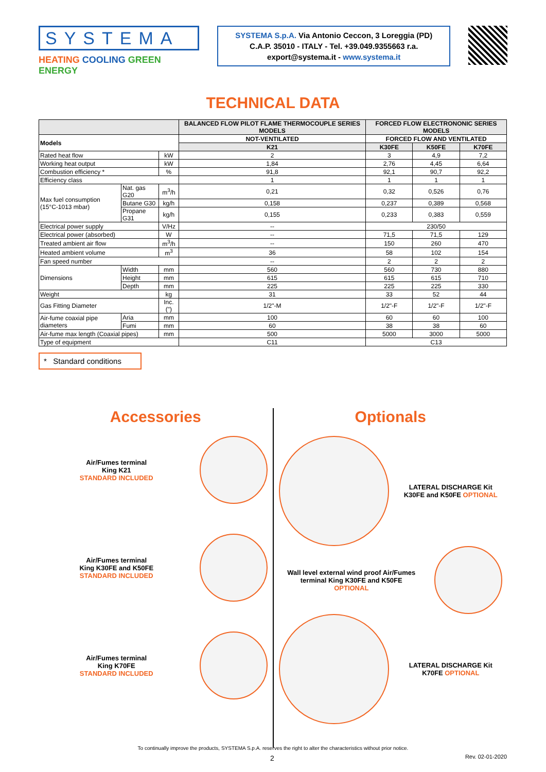SYSTEMA
HEATING COOLING GREEN ENERGY
SYSTEMA S.p.A. Via Antonio Ceccon, 3 Loreggia (PD)
C.A.P. 35010 - ITALY - Tel. +39.049.9355663 r.a.
export@systema.it - www.systema.it
TECHNICAL DATA
| | | | BALANCED FLOW PILOT FLAME THERMOCOUPLE SERIES MODELS | FORCED FLOW ELECTRONONIC SERIES MODELS | | |
| --- | --- | --- | --- | --- | --- | --- |
| Models | | | NOT-VENTILATED | FORCED FLOW AND VENTILATED | | |
| | | | K21 | K30FE | K50FE | K70FE |
| Rated heat flow | | kW | 2 | 3 | 4,9 | 7,2 |
| Working heat output | | kW | 1,84 | 2,76 | 4,45 | 6,64 |
| Combustion efficiency * | | % | 91,8 | 92,1 | 90,7 | 92,2 |
| Efficiency class | | | 1 | 1 | 1 | 1 |
| Max fuel consumption (15°C-1013 mbar) | Nat. gas G20 | m<sup>3</sup>/h | 0,21 | 0,32 | 0,526 | 0,76 |
| | Butane G30 | kg/h | 0,158 | 0,237 | 0,389 | 0,568 |
| | Propane G31 | kg/h | 0,155 | 0,233 | 0,383 | 0,559 |
| Electrical power supply | | V/Hz | -- | 230/50 | | |
| Electrical power (absorbed) | | W | -- | 71,5 | 71,5 | 129 |
| Treated ambient air flow | | m<sup>3</sup>/h | -- | 150 | 260 | 470 |
| Heated ambient volume | | m<sup>3</sup> | 36 | 58 | 102 | 154 |
| Fan speed number | | | -- | 2 | 2 | 2 |
| Dimensions | Width | mm | 560 | 560 | 730 | 880 |
| | Height | mm | 615 | 615 | 615 | 710 |
| | Depth | mm | 225 | 225 | 225 | 330 |
| Weight | | kg | 31 | 33 | 52 | 44 |
| Gas Fitting Diameter | | Inc. (") | 1/2"-M | 1/2"-F | 1/2"-F | 1/2"-F |
| Air-fume coaxial pipe diameters | Aria | mm | 100 | 60 | 60 | 100 |
| | Fumi | mm | 60 | 38 | 38 | 60 |
| Air-fume max length (Coaxial pipes) | | mm | 500 | 5000 | 3000 | 5000 |
| Type of equipment | | | C11 | C13 | | |
* Standard conditions
Accessories
Air/Fumes terminal
King K21
STANDARD INCLUDED
Air/Fumes terminal
King K30FE and K50FE
STANDARD INCLUDED
Air/Fumes terminal
King K70FE
STANDARD INCLUDED
Optionals
LATERAL DISCHARGE Kit
K30FE and K50FE OPTIONAL
Wall level external wind proof Air/Fumes terminal King K30FE and K50FE
OPTIONAL
LATERAL DISCHARGE Kit
K70FE OPTIONAL
To continually improve the products, SYSTEMA S.p.A. reserves the right to alter the characteristics without prior notice.
2 Rev. 02-01-2020